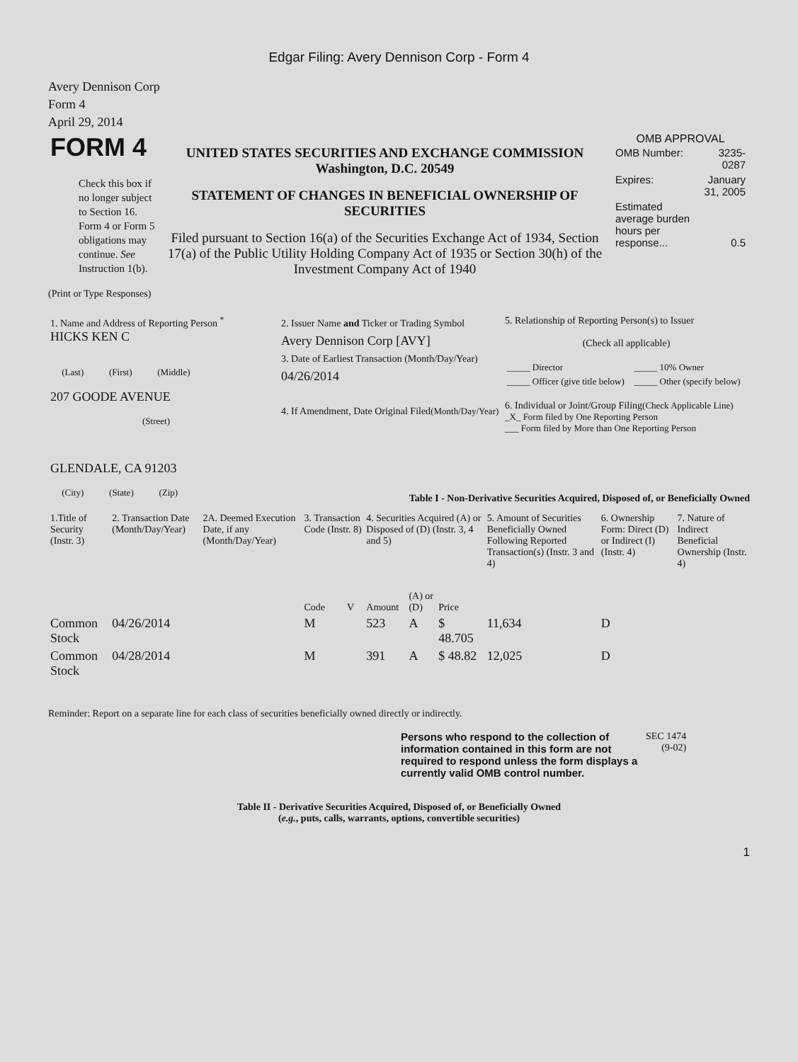Edgar Filing: Avery Dennison Corp - Form 4
Avery Dennison Corp
Form 4
April 29, 2014
| FORM 4 Check this box if no longer subject to Section 16. Form 4 or Form 5 obligations may continue. See Instruction 1(b). | UNITED STATES SECURITIES AND EXCHANGE COMMISSION Washington, D.C. 20549 STATEMENT OF CHANGES IN BENEFICIAL OWNERSHIP OF SECURITIES Filed pursuant to Section 16(a) of the Securities Exchange Act of 1934, Section 17(a) of the Public Utility Holding Company Act of 1935 or Section 30(h) of the Investment Company Act of 1940 | OMB APPROVAL / OMB Number: / 3235-0287 / / Expires: / January 31, 2005 / / Estimated average burden hours per response... / 0.5 / |
(Print or Type Responses)
| 1. Name and Address of Reporting Person <sup>*</sup> HICKS KEN C (Last) (First) (Middle) 207 GOODE AVENUE (Street) GLENDALE, CA 91203 (City) (State) (Zip) | 2. Issuer Name and Ticker or Trading Symbol Avery Dennison Corp [AVY] 3. Date of Earliest Transaction (Month/Day/Year) 04/26/2014 4. If Amendment, Date Original Filed (Month/Day/Year) | 5. Relationship of Reporting Person(s) to Issuer (Check all applicable) / _____ Director / _____ 10% Owner / / _____ Officer (give title below) / _____ Other (specify below) / 6. Individual or Joint/Group Filing (Check Applicable Line) _X_ Form filed by One Reporting Person ___ Form filed by More than One Reporting Person |
Table I - Non-Derivative Securities Acquired, Disposed of, or Beneficially Owned
| 1.Title of Security (Instr. 3) | 2. Transaction Date (Month/Day/Year) | 2A. Deemed Execution Date, if any (Month/Day/Year) | 3. Transaction Code (Instr. 8) | | 4. Securities Acquired (A) or Disposed of (D) (Instr. 3, 4 and 5) | | | 5. Amount of Securities Beneficially Owned Following Reported Transaction(s) (Instr. 3 and 4) | 6. Ownership Form: Direct (D) or Indirect (I) (Instr. 4) | 7. Nature of Indirect Beneficial Ownership (Instr. 4) |
| --- | --- | --- | --- | --- | --- | --- | --- | --- | --- | --- |
| | | | Code | V | Amount | (A) or (D) | Price | | | |
| Common Stock | 04/26/2014 | | M | | 523 | A | $ 48.705 | 11,634 | D | |
| Common Stock | 04/28/2014 | | M | | 391 | A | $ 48.82 | 12,025 | D | |
Reminder: Report on a separate line for each class of securities beneficially owned directly or indirectly.
| Persons who respond to the collection of information contained in this form are not required to respond unless the form displays a currently valid OMB control number. | SEC 1474 (9-02) |
Table II - Derivative Securities Acquired, Disposed of, or Beneficially Owned
(e.g., puts, calls, warrants, options, convertible securities)
1